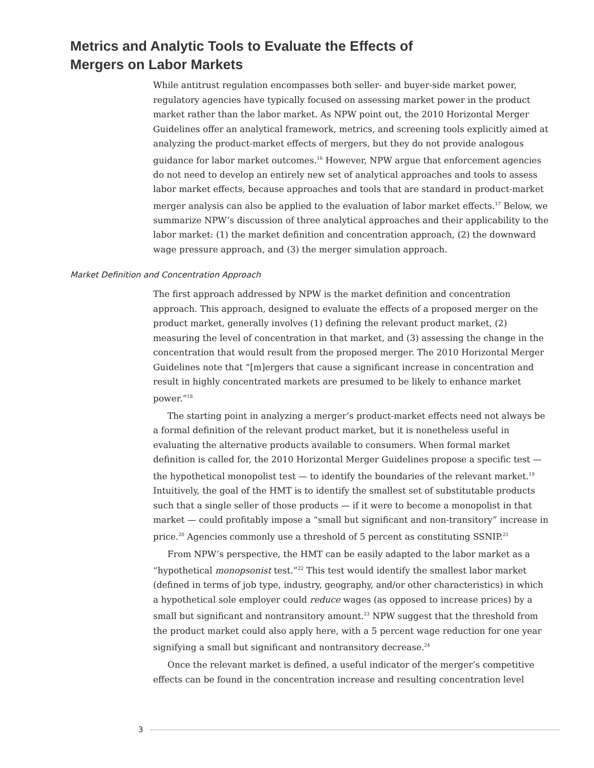Metrics and Analytic Tools to Evaluate the Effects of Mergers on Labor Markets
While antitrust regulation encompasses both seller- and buyer-side market power, regulatory agencies have typically focused on assessing market power in the product market rather than the labor market. As NPW point out, the 2010 Horizontal Merger Guidelines offer an analytical framework, metrics, and screening tools explicitly aimed at analyzing the product-market effects of mergers, but they do not provide analogous guidance for labor market outcomes.<sup>16</sup> However, NPW argue that enforcement agencies do not need to develop an entirely new set of analytical approaches and tools to assess labor market effects, because approaches and tools that are standard in product-market merger analysis can also be applied to the evaluation of labor market effects.<sup>17</sup> Below, we summarize NPW’s discussion of three analytical approaches and their applicability to the labor market: (1) the market definition and concentration approach, (2) the downward wage pressure approach, and (3) the merger simulation approach.
Market Definition and Concentration Approach
The first approach addressed by NPW is the market definition and concentration approach. This approach, designed to evaluate the effects of a proposed merger on the product market, generally involves (1) defining the relevant product market, (2) measuring the level of concentration in that market, and (3) assessing the change in the concentration that would result from the proposed merger. The 2010 Horizontal Merger Guidelines note that “[m]ergers that cause a significant increase in concentration and result in highly concentrated markets are presumed to be likely to enhance market power.”<sup>18</sup>
The starting point in analyzing a merger’s product-market effects need not always be a formal definition of the relevant product market, but it is nonetheless useful in evaluating the alternative products available to consumers. When formal market definition is called for, the 2010 Horizontal Merger Guidelines propose a specific test — the hypothetical monopolist test — to identify the boundaries of the relevant market.<sup>19</sup> Intuitively, the goal of the HMT is to identify the smallest set of substitutable products such that a single seller of those products — if it were to become a monopolist in that market — could profitably impose a “small but significant and non-transitory” increase in price.<sup>20</sup> Agencies commonly use a threshold of 5 percent as constituting SSNIP.<sup>21</sup>
From NPW’s perspective, the HMT can be easily adapted to the labor market as a “hypothetical monopsonist test.”<sup>22</sup> This test would identify the smallest labor market (defined in terms of job type, industry, geography, and/or other characteristics) in which a hypothetical sole employer could reduce wages (as opposed to increase prices) by a small but significant and nontransitory amount.<sup>23</sup> NPW suggest that the threshold from the product market could also apply here, with a 5 percent wage reduction for one year signifying a small but significant and nontransitory decrease.<sup>24</sup>
Once the relevant market is defined, a useful indicator of the merger’s competitive effects can be found in the concentration increase and resulting concentration level
3